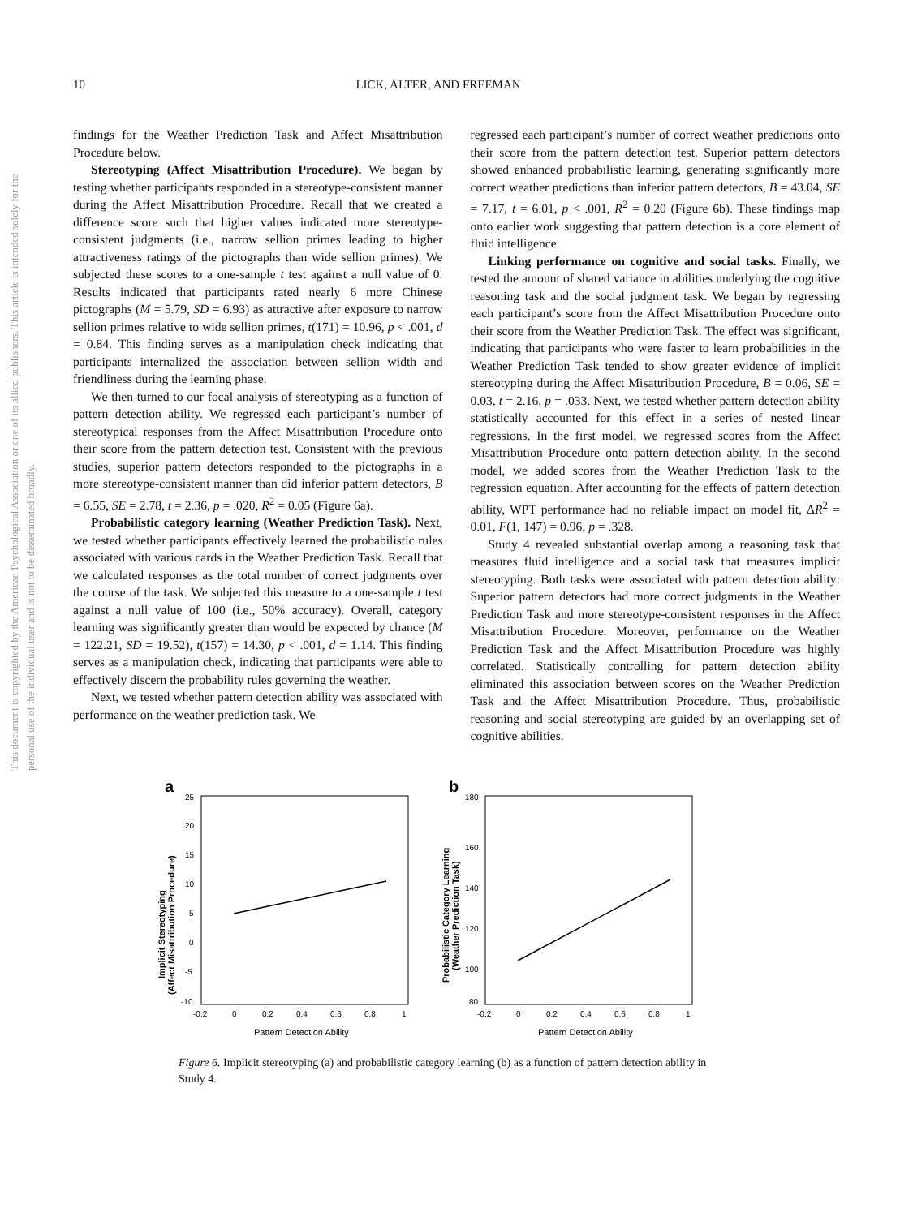This document is copyrighted by the American Psychological Association or one of its allied publishers. This article is intended solely for the personal use of the individual user and is not to be disseminated broadly.
10 LICK, ALTER, AND FREEMAN
findings for the Weather Prediction Task and Affect Misattribution Procedure below.
Stereotyping (Affect Misattribution Procedure). We began by testing whether participants responded in a stereotype-consistent manner during the Affect Misattribution Procedure. Recall that we created a difference score such that higher values indicated more stereotype-consistent judgments (i.e., narrow sellion primes leading to higher attractiveness ratings of the pictographs than wide sellion primes). We subjected these scores to a one-sample t test against a null value of 0. Results indicated that participants rated nearly 6 more Chinese pictographs (M = 5.79, SD = 6.93) as attractive after exposure to narrow sellion primes relative to wide sellion primes, t(171) = 10.96, p < .001, d = 0.84. This finding serves as a manipulation check indicating that participants internalized the association between sellion width and friendliness during the learning phase.
We then turned to our focal analysis of stereotyping as a function of pattern detection ability. We regressed each participant’s number of stereotypical responses from the Affect Misattribution Procedure onto their score from the pattern detection test. Consistent with the previous studies, superior pattern detectors responded to the pictographs in a more stereotype-consistent manner than did inferior pattern detectors, B = 6.55, SE = 2.78, t = 2.36, p = .020, R<sup>2</sup> = 0.05 (Figure 6a).
Probabilistic category learning (Weather Prediction Task). Next, we tested whether participants effectively learned the probabilistic rules associated with various cards in the Weather Prediction Task. Recall that we calculated responses as the total number of correct judgments over the course of the task. We subjected this measure to a one-sample t test against a null value of 100 (i.e., 50% accuracy). Overall, category learning was significantly greater than would be expected by chance (M = 122.21, SD = 19.52), t(157) = 14.30, p < .001, d = 1.14. This finding serves as a manipulation check, indicating that participants were able to effectively discern the probability rules governing the weather.
Next, we tested whether pattern detection ability was associated with performance on the weather prediction task. We
regressed each participant’s number of correct weather predictions onto their score from the pattern detection test. Superior pattern detectors showed enhanced probabilistic learning, generating significantly more correct weather predictions than inferior pattern detectors, B = 43.04, SE = 7.17, t = 6.01, p < .001, R<sup>2</sup> = 0.20 (Figure 6b). These findings map onto earlier work suggesting that pattern detection is a core element of fluid intelligence.
Linking performance on cognitive and social tasks. Finally, we tested the amount of shared variance in abilities underlying the cognitive reasoning task and the social judgment task. We began by regressing each participant’s score from the Affect Misattribution Procedure onto their score from the Weather Prediction Task. The effect was significant, indicating that participants who were faster to learn probabilities in the Weather Prediction Task tended to show greater evidence of implicit stereotyping during the Affect Misattribution Procedure, B = 0.06, SE = 0.03, t = 2.16, p = .033. Next, we tested whether pattern detection ability statistically accounted for this effect in a series of nested linear regressions. In the first model, we regressed scores from the Affect Misattribution Procedure onto pattern detection ability. In the second model, we added scores from the Weather Prediction Task to the regression equation. After accounting for the effects of pattern detection ability, WPT performance had no reliable impact on model fit, ΔR<sup>2</sup> = 0.01, F(1, 147) = 0.96, p = .328.
Study 4 revealed substantial overlap among a reasoning task that measures fluid intelligence and a social task that measures implicit stereotyping. Both tasks were associated with pattern detection ability: Superior pattern detectors had more correct judgments in the Weather Prediction Task and more stereotype-consistent responses in the Affect Misattribution Procedure. Moreover, performance on the Weather Prediction Task and the Affect Misattribution Procedure was highly correlated. Statistically controlling for pattern detection ability eliminated this association between scores on the Weather Prediction Task and the Affect Misattribution Procedure. Thus, probabilistic reasoning and social stereotyping are guided by an overlapping set of cognitive abilities.
a
25
20
15
10
5
0
-5
-10
-0.2
0
0.2
0.4
0.6
0.8
1
Pattern Detection Ability
Implicit Stereotyping
(Affect Misattribution Procedure)
b
180
160
140
120
100
80
-0.2
0
0.2
0.4
0.6
0.8
1
Pattern Detection Ability
Probabilistic Category Learning
(Weather Prediction Task)
Figure 6. Implicit stereotyping (a) and probabilistic category learning (b) as a function of pattern detection ability in Study 4.